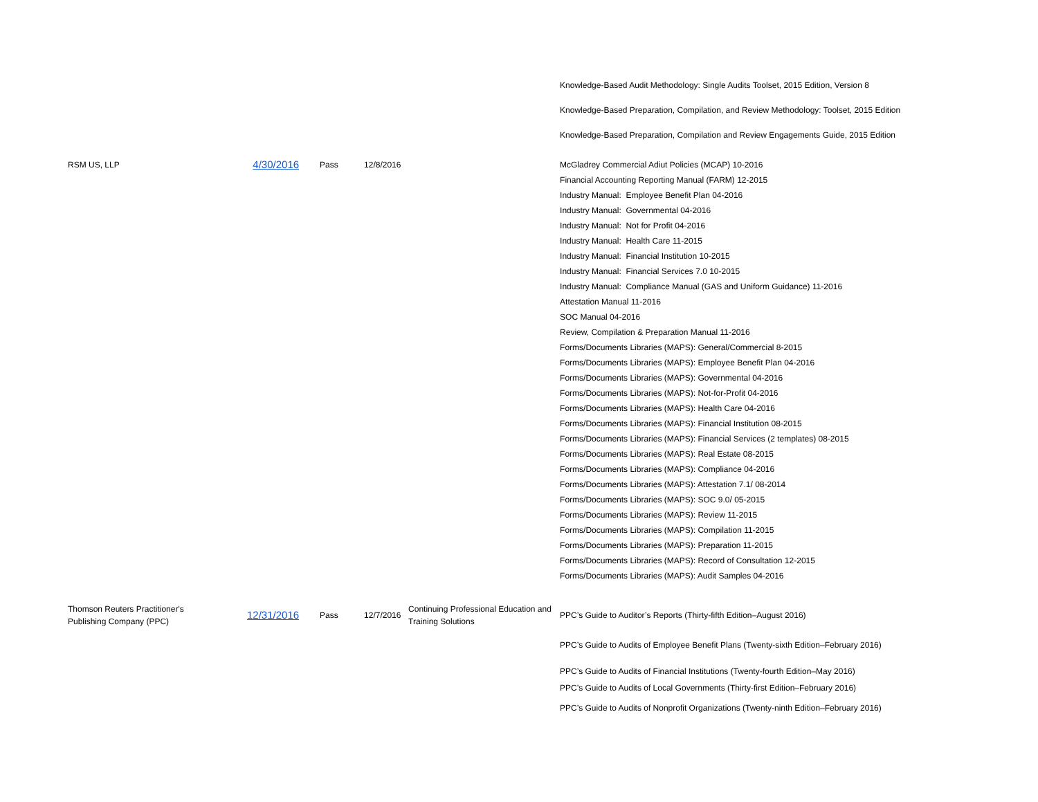| | | | | | Knowledge-Based Audit Methodology: Single Audits Toolset, 2015 Edition, Version 8 |
| | | | | | Knowledge-Based Preparation, Compilation, and Review Methodology: Toolset, 2015 Edition |
| | | | | | Knowledge-Based Preparation, Compilation and Review Engagements Guide, 2015 Edition |
| RSM US, LLP | 4/30/2016 | Pass | 12/8/2016 | | McGladrey Commercial Adiut Policies (MCAP) 10-2016 |
| | | | | | Financial Accounting Reporting Manual (FARM) 12-2015 |
| | | | | | Industry Manual: Employee Benefit Plan 04-2016 |
| | | | | | Industry Manual: Governmental 04-2016 |
| | | | | | Industry Manual: Not for Profit 04-2016 |
| | | | | | Industry Manual: Health Care 11-2015 |
| | | | | | Industry Manual: Financial Institution 10-2015 |
| | | | | | Industry Manual: Financial Services 7.0 10-2015 |
| | | | | | Industry Manual: Compliance Manual (GAS and Uniform Guidance) 11-2016 |
| | | | | | Attestation Manual 11-2016 |
| | | | | | SOC Manual 04-2016 |
| | | | | | Review, Compilation & Preparation Manual 11-2016 |
| | | | | | Forms/Documents Libraries (MAPS): General/Commercial 8-2015 |
| | | | | | Forms/Documents Libraries (MAPS): Employee Benefit Plan 04-2016 |
| | | | | | Forms/Documents Libraries (MAPS): Governmental 04-2016 |
| | | | | | Forms/Documents Libraries (MAPS): Not-for-Profit 04-2016 |
| | | | | | Forms/Documents Libraries (MAPS): Health Care 04-2016 |
| | | | | | Forms/Documents Libraries (MAPS): Financial Institution 08-2015 |
| | | | | | Forms/Documents Libraries (MAPS): Financial Services (2 templates) 08-2015 |
| | | | | | Forms/Documents Libraries (MAPS): Real Estate 08-2015 |
| | | | | | Forms/Documents Libraries (MAPS): Compliance 04-2016 |
| | | | | | Forms/Documents Libraries (MAPS): Attestation 7.1/ 08-2014 |
| | | | | | Forms/Documents Libraries (MAPS): SOC 9.0/ 05-2015 |
| | | | | | Forms/Documents Libraries (MAPS): Review 11-2015 |
| | | | | | Forms/Documents Libraries (MAPS): Compilation 11-2015 |
| | | | | | Forms/Documents Libraries (MAPS): Preparation 11-2015 |
| | | | | | Forms/Documents Libraries (MAPS): Record of Consultation 12-2015 |
| | | | | | Forms/Documents Libraries (MAPS): Audit Samples 04-2016 |
| Thomson Reuters Practitioner's Publishing Company (PPC) | 12/31/2016 | Pass | 12/7/2016 | Continuing Professional Education and Training Solutions | PPC’s Guide to Auditor’s Reports (Thirty-fifth Edition–August 2016) |
| | | | | | PPC’s Guide to Audits of Employee Benefit Plans (Twenty-sixth Edition–February 2016) |
| | | | | | PPC’s Guide to Audits of Financial Institutions (Twenty-fourth Edition–May 2016) |
| | | | | | PPC’s Guide to Audits of Local Governments (Thirty-first Edition–February 2016) |
| | | | | | PPC’s Guide to Audits of Nonprofit Organizations (Twenty-ninth Edition–February 2016) |